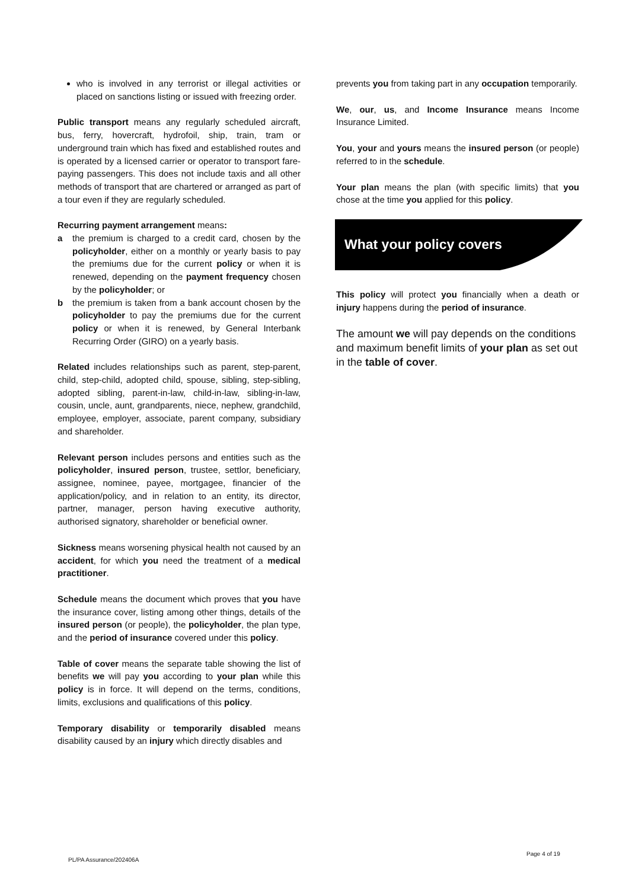who is involved in any terrorist or illegal activities or placed on sanctions listing or issued with freezing order.
Public transport means any regularly scheduled aircraft, bus, ferry, hovercraft, hydrofoil, ship, train, tram or underground train which has fixed and established routes and is operated by a licensed carrier or operator to transport fare-paying passengers. This does not include taxis and all other methods of transport that are chartered or arranged as part of a tour even if they are regularly scheduled.
Recurring payment arrangement means:
a the premium is charged to a credit card, chosen by the policyholder, either on a monthly or yearly basis to pay the premiums due for the current policy or when it is renewed, depending on the payment frequency chosen by the policyholder; or
b the premium is taken from a bank account chosen by the policyholder to pay the premiums due for the current policy or when it is renewed, by General Interbank Recurring Order (GIRO) on a yearly basis.
Related includes relationships such as parent, step-parent, child, step-child, adopted child, spouse, sibling, step-sibling, adopted sibling, parent-in-law, child-in-law, sibling-in-law, cousin, uncle, aunt, grandparents, niece, nephew, grandchild, employee, employer, associate, parent company, subsidiary and shareholder.
Relevant person includes persons and entities such as the policyholder, insured person, trustee, settlor, beneficiary, assignee, nominee, payee, mortgagee, financier of the application/policy, and in relation to an entity, its director, partner, manager, person having executive authority, authorised signatory, shareholder or beneficial owner.
Sickness means worsening physical health not caused by an accident, for which you need the treatment of a medical practitioner.
Schedule means the document which proves that you have the insurance cover, listing among other things, details of the insured person (or people), the policyholder, the plan type, and the period of insurance covered under this policy.
Table of cover means the separate table showing the list of benefits we will pay you according to your plan while this policy is in force. It will depend on the terms, conditions, limits, exclusions and qualifications of this policy.
Temporary disability or temporarily disabled means disability caused by an injury which directly disables and
prevents you from taking part in any occupation temporarily.
We, our, us, and Income Insurance means Income Insurance Limited.
You, your and yours means the insured person (or people) referred to in the schedule.
Your plan means the plan (with specific limits) that you chose at the time you applied for this policy.
What your policy covers
This policy will protect you financially when a death or injury happens during the period of insurance.
The amount we will pay depends on the conditions and maximum benefit limits of your plan as set out in the table of cover.
Page 4 of 19
PL/PA Assurance/202406A